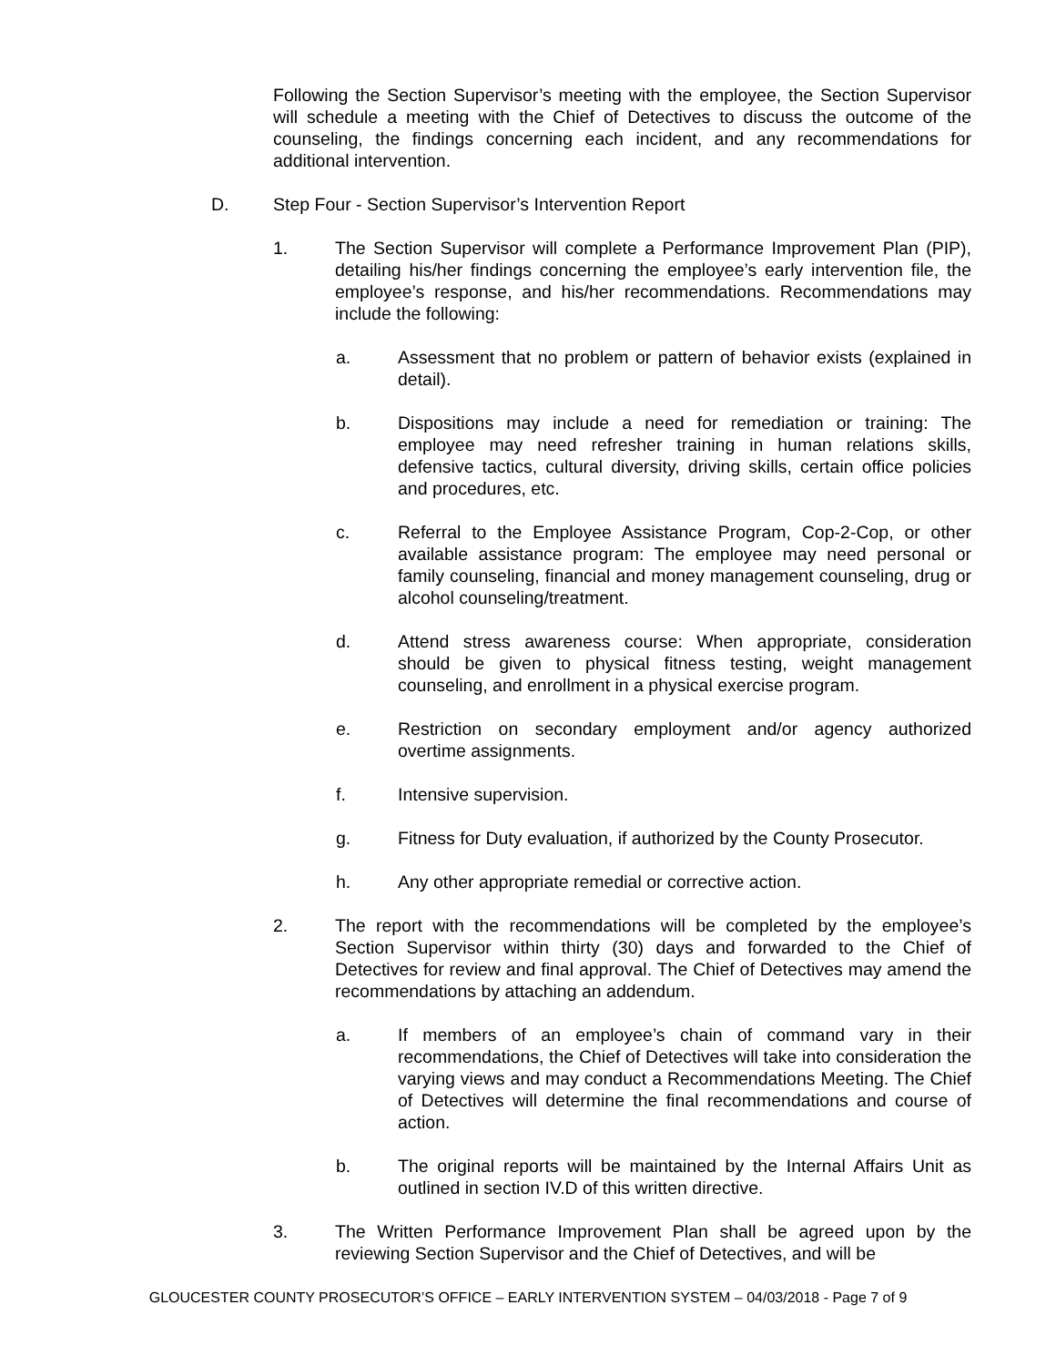Following the Section Supervisor’s meeting with the employee, the Section Supervisor will schedule a meeting with the Chief of Detectives to discuss the outcome of the counseling, the findings concerning each incident, and any recommendations for additional intervention.
D. Step Four - Section Supervisor’s Intervention Report
1. The Section Supervisor will complete a Performance Improvement Plan (PIP), detailing his/her findings concerning the employee’s early intervention file, the employee’s response, and his/her recommendations. Recommendations may include the following:
a. Assessment that no problem or pattern of behavior exists (explained in detail).
b. Dispositions may include a need for remediation or training: The employee may need refresher training in human relations skills, defensive tactics, cultural diversity, driving skills, certain office policies and procedures, etc.
c. Referral to the Employee Assistance Program, Cop-2-Cop, or other available assistance program: The employee may need personal or family counseling, financial and money management counseling, drug or alcohol counseling/treatment.
d. Attend stress awareness course: When appropriate, consideration should be given to physical fitness testing, weight management counseling, and enrollment in a physical exercise program.
e. Restriction on secondary employment and/or agency authorized overtime assignments.
f. Intensive supervision.
g. Fitness for Duty evaluation, if authorized by the County Prosecutor.
h. Any other appropriate remedial or corrective action.
2. The report with the recommendations will be completed by the employee’s Section Supervisor within thirty (30) days and forwarded to the Chief of Detectives for review and final approval. The Chief of Detectives may amend the recommendations by attaching an addendum.
a. If members of an employee’s chain of command vary in their recommendations, the Chief of Detectives will take into consideration the varying views and may conduct a Recommendations Meeting. The Chief of Detectives will determine the final recommendations and course of action.
b. The original reports will be maintained by the Internal Affairs Unit as outlined in section IV.D of this written directive.
3. The Written Performance Improvement Plan shall be agreed upon by the reviewing Section Supervisor and the Chief of Detectives, and will be
GLOUCESTER COUNTY PROSECUTOR’S OFFICE – EARLY INTERVENTION SYSTEM – 04/03/2018 - Page 7 of 9